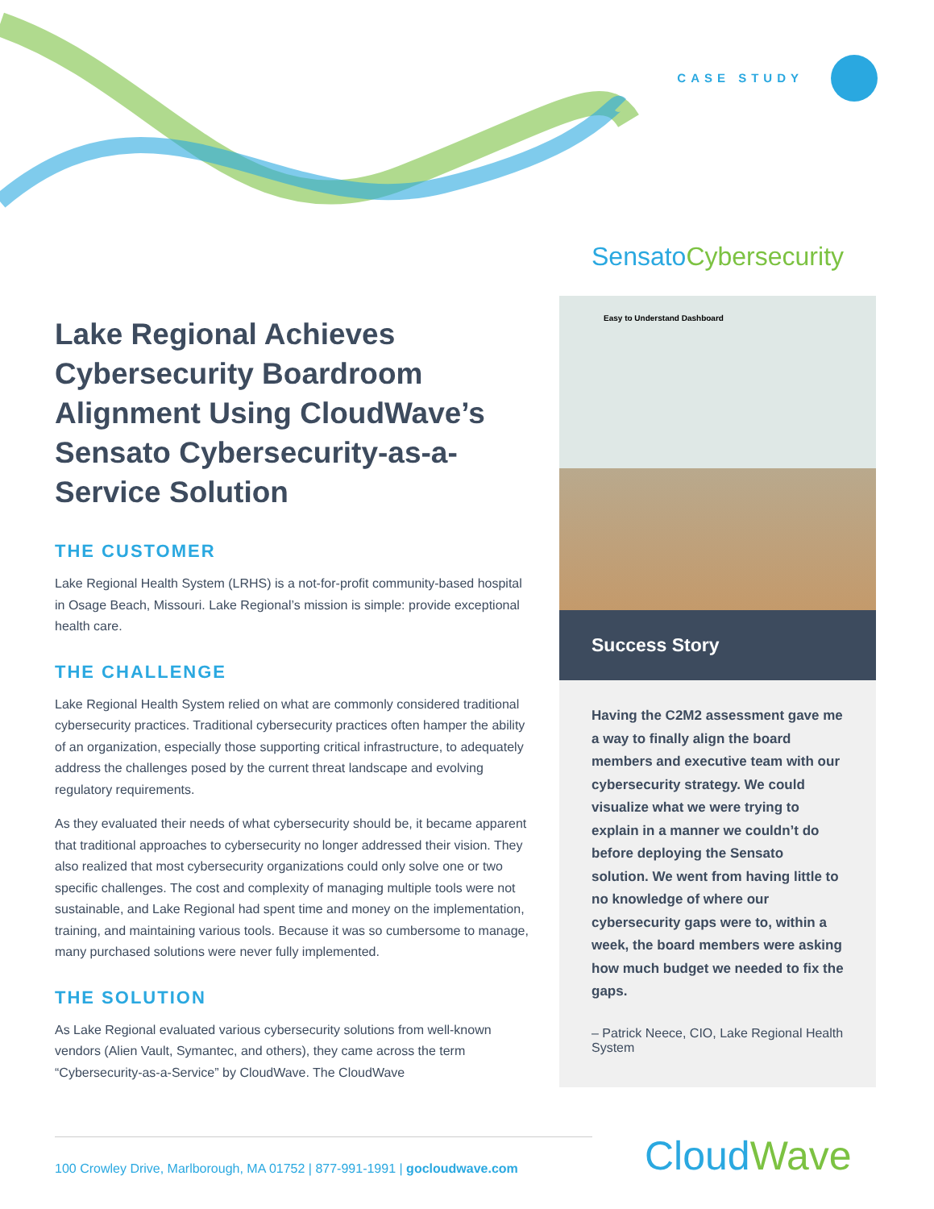CASE STUDY
Lake Regional Achieves Cybersecurity Boardroom Alignment Using CloudWave’s Sensato Cybersecurity-as-a-Service Solution
THE CUSTOMER
Lake Regional Health System (LRHS) is a not-for-profit community-based hospital in Osage Beach, Missouri. Lake Regional’s mission is simple: provide exceptional health care.
THE CHALLENGE
Lake Regional Health System relied on what are commonly considered traditional cybersecurity practices. Traditional cybersecurity practices often hamper the ability of an organization, especially those supporting critical infrastructure, to adequately address the challenges posed by the current threat landscape and evolving regulatory requirements.
As they evaluated their needs of what cybersecurity should be, it became apparent that traditional approaches to cybersecurity no longer addressed their vision. They also realized that most cybersecurity organizations could only solve one or two specific challenges. The cost and complexity of managing multiple tools were not sustainable, and Lake Regional had spent time and money on the implementation, training, and maintaining various tools. Because it was so cumbersome to manage, many purchased solutions were never fully implemented.
THE SOLUTION
As Lake Regional evaluated various cybersecurity solutions from well-known vendors (Alien Vault, Symantec, and others), they came across the term “Cybersecurity-as-a-Service” by CloudWave. The CloudWave
Sensato Cybersecurity
Easy to Understand Dashboard
Success Story
Having the C2M2 assessment gave me a way to finally align the board members and executive team with our cybersecurity strategy. We could visualize what we were trying to explain in a manner we couldn’t do before deploying the Sensato solution. We went from having little to no knowledge of where our cybersecurity gaps were to, within a week, the board members were asking how much budget we needed to fix the gaps.
– Patrick Neece, CIO, Lake Regional Health System
100 Crowley Drive, Marlborough, MA 01752 | 877-991-1991 | gocloudwave.com
CloudWave